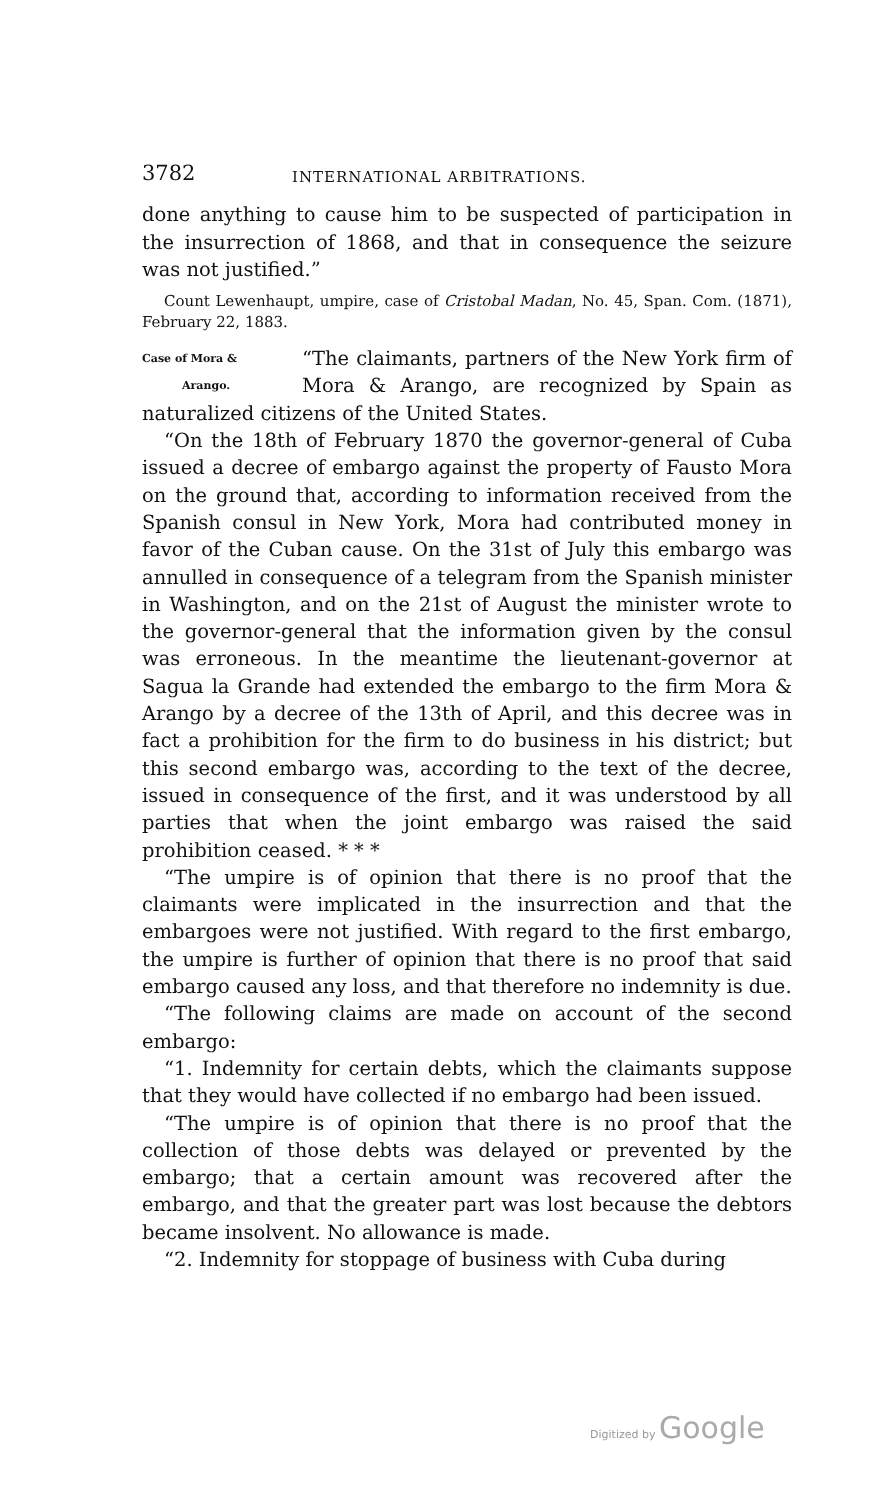3782 INTERNATIONAL ARBITRATIONS.
done anything to cause him to be suspected of participation in the insurrection of 1868, and that in consequence the seizure was not justified.”
Count Lewenhaupt, umpire, case of Cristobal Madan, No. 45, Span. Com. (1871), February 22, 1883.
Case of Mora &
Arango.
“The claimants, partners of the New York firm of Mora & Arango, are recognized by Spain as naturalized citizens of the United States.
“On the 18th of February 1870 the governor-general of Cuba issued a decree of embargo against the property of Fausto Mora on the ground that, according to information received from the Spanish consul in New York, Mora had contributed money in favor of the Cuban cause. On the 31st of July this embargo was annulled in consequence of a telegram from the Spanish minister in Washington, and on the 21st of August the minister wrote to the governor-general that the information given by the consul was erroneous. In the meantime the lieutenant-governor at Sagua la Grande had extended the embargo to the firm Mora & Arango by a decree of the 13th of April, and this decree was in fact a prohibition for the firm to do business in his district; but this second embargo was, according to the text of the decree, issued in consequence of the first, and it was understood by all parties that when the joint embargo was raised the said prohibition ceased. * * *
“The umpire is of opinion that there is no proof that the claimants were implicated in the insurrection and that the embargoes were not justified. With regard to the first embargo, the umpire is further of opinion that there is no proof that said embargo caused any loss, and that therefore no indemnity is due.
“The following claims are made on account of the second embargo:
“1. Indemnity for certain debts, which the claimants suppose that they would have collected if no embargo had been issued.
“The umpire is of opinion that there is no proof that the collection of those debts was delayed or prevented by the embargo; that a certain amount was recovered after the embargo, and that the greater part was lost because the debtors became insolvent. No allowance is made.
“2. Indemnity for stoppage of business with Cuba during
Digitized by Google